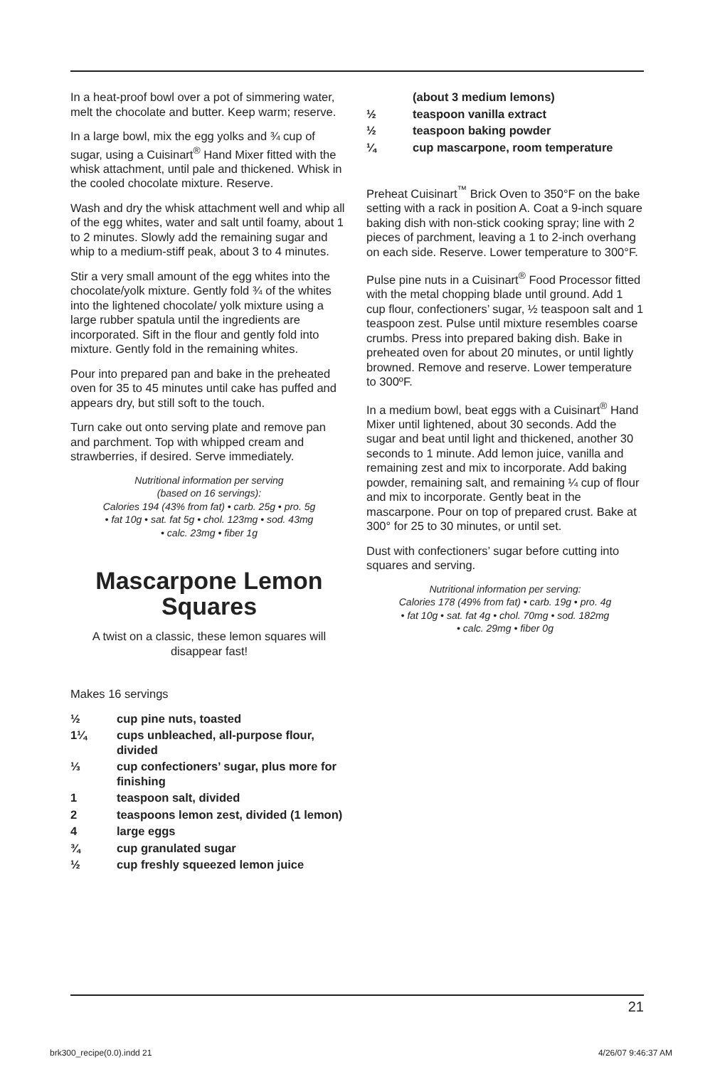In a heat-proof bowl over a pot of simmering water, melt the chocolate and butter. Keep warm; reserve.
In a large bowl, mix the egg yolks and ¾ cup of sugar, using a Cuisinart<sup>®</sup> Hand Mixer fitted with the whisk attachment, until pale and thickened. Whisk in the cooled chocolate mixture. Reserve.
Wash and dry the whisk attachment well and whip all of the egg whites, water and salt until foamy, about 1 to 2 minutes. Slowly add the remaining sugar and whip to a medium-stiff peak, about 3 to 4 minutes.
Stir a very small amount of the egg whites into the chocolate/yolk mixture. Gently fold ¾ of the whites into the lightened chocolate/ yolk mixture using a large rubber spatula until the ingredients are incorporated. Sift in the flour and gently fold into mixture. Gently fold in the remaining whites.
Pour into prepared pan and bake in the preheated oven for 35 to 45 minutes until cake has puffed and appears dry, but still soft to the touch.
Turn cake out onto serving plate and remove pan and parchment. Top with whipped cream and strawberries, if desired. Serve immediately.
Nutritional information per serving
(based on 16 servings):
Calories 194 (43% from fat) • carb. 25g • pro. 5g
• fat 10g • sat. fat 5g • chol. 123mg • sod. 43mg
• calc. 23mg • fiber 1g
Mascarpone Lemon Squares
A twist on a classic, these lemon squares will disappear fast!
Makes 16 servings
½ cup pine nuts, toasted
1¼ cups unbleached, all-purpose flour, divided
⅓ cup confectioners’ sugar, plus more for finishing
1 teaspoon salt, divided
2 teaspoons lemon zest, divided (1 lemon)
4 large eggs
¾ cup granulated sugar
½ cup freshly squeezed lemon juice
(about 3 medium lemons)
½ teaspoon vanilla extract
½ teaspoon baking powder
¼ cup mascarpone, room temperature
Preheat Cuisinart<sup>™</sup> Brick Oven to 350°F on the bake setting with a rack in position A. Coat a 9-inch square baking dish with non-stick cooking spray; line with 2 pieces of parchment, leaving a 1 to 2-inch overhang on each side. Reserve. Lower temperature to 300°F.
Pulse pine nuts in a Cuisinart<sup>®</sup> Food Processor fitted with the metal chopping blade until ground. Add 1 cup flour, confectioners’ sugar, ½ teaspoon salt and 1 teaspoon zest. Pulse until mixture resembles coarse crumbs. Press into prepared baking dish. Bake in preheated oven for about 20 minutes, or until lightly browned. Remove and reserve. Lower temperature to 300ºF.
In a medium bowl, beat eggs with a Cuisinart<sup>®</sup> Hand Mixer until lightened, about 30 seconds. Add the sugar and beat until light and thickened, another 30 seconds to 1 minute. Add lemon juice, vanilla and remaining zest and mix to incorporate. Add baking powder, remaining salt, and remaining ¼ cup of flour and mix to incorporate. Gently beat in the mascarpone. Pour on top of prepared crust. Bake at 300° for 25 to 30 minutes, or until set.
Dust with confectioners’ sugar before cutting into squares and serving.
Nutritional information per serving:
Calories 178 (49% from fat) • carb. 19g • pro. 4g
• fat 10g • sat. fat 4g • chol. 70mg • sod. 182mg
• calc. 29mg • fiber 0g
21
brk300_recipe(0.0).indd 21 4/26/07 9:46:37 AM